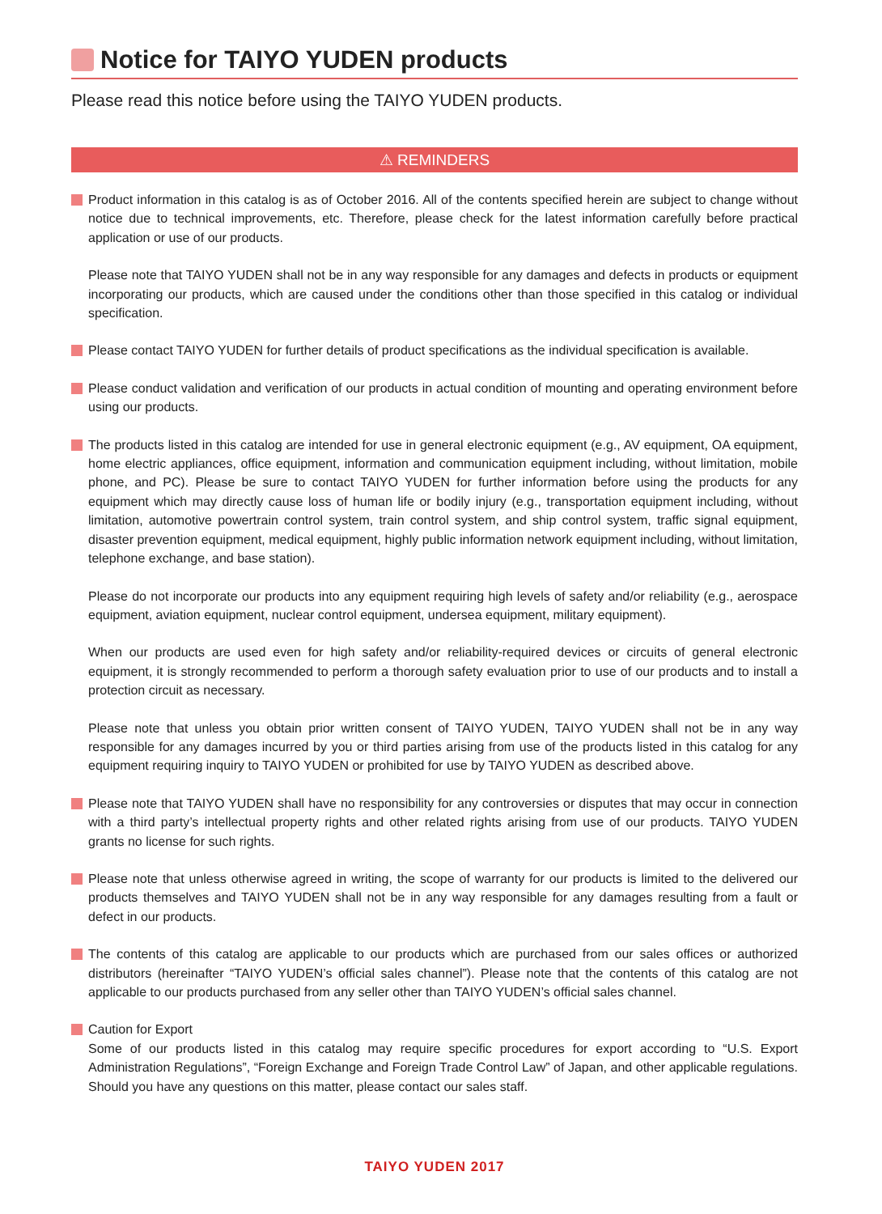Notice for TAIYO YUDEN products
Please read this notice before using the TAIYO YUDEN products.
⚠ REMINDERS
Product information in this catalog is as of October 2016. All of the contents specified herein are subject to change without notice due to technical improvements, etc. Therefore, please check for the latest information carefully before practical application or use of our products.
Please note that TAIYO YUDEN shall not be in any way responsible for any damages and defects in products or equipment incorporating our products, which are caused under the conditions other than those specified in this catalog or individual specification.
Please contact TAIYO YUDEN for further details of product specifications as the individual specification is available.
Please conduct validation and verification of our products in actual condition of mounting and operating environment before using our products.
The products listed in this catalog are intended for use in general electronic equipment (e.g., AV equipment, OA equipment, home electric appliances, office equipment, information and communication equipment including, without limitation, mobile phone, and PC). Please be sure to contact TAIYO YUDEN for further information before using the products for any equipment which may directly cause loss of human life or bodily injury (e.g., transportation equipment including, without limitation, automotive powertrain control system, train control system, and ship control system, traffic signal equipment, disaster prevention equipment, medical equipment, highly public information network equipment including, without limitation, telephone exchange, and base station).
Please do not incorporate our products into any equipment requiring high levels of safety and/or reliability (e.g., aerospace equipment, aviation equipment, nuclear control equipment, undersea equipment, military equipment).
When our products are used even for high safety and/or reliability-required devices or circuits of general electronic equipment, it is strongly recommended to perform a thorough safety evaluation prior to use of our products and to install a protection circuit as necessary.
Please note that unless you obtain prior written consent of TAIYO YUDEN, TAIYO YUDEN shall not be in any way responsible for any damages incurred by you or third parties arising from use of the products listed in this catalog for any equipment requiring inquiry to TAIYO YUDEN or prohibited for use by TAIYO YUDEN as described above.
Please note that TAIYO YUDEN shall have no responsibility for any controversies or disputes that may occur in connection with a third party’s intellectual property rights and other related rights arising from use of our products. TAIYO YUDEN grants no license for such rights.
Please note that unless otherwise agreed in writing, the scope of warranty for our products is limited to the delivered our products themselves and TAIYO YUDEN shall not be in any way responsible for any damages resulting from a fault or defect in our products.
The contents of this catalog are applicable to our products which are purchased from our sales offices or authorized distributors (hereinafter “TAIYO YUDEN’s official sales channel”). Please note that the contents of this catalog are not applicable to our products purchased from any seller other than TAIYO YUDEN’s official sales channel.
Caution for Export
Some of our products listed in this catalog may require specific procedures for export according to “U.S. Export Administration Regulations”, “Foreign Exchange and Foreign Trade Control Law” of Japan, and other applicable regulations. Should you have any questions on this matter, please contact our sales staff.
TAIYO YUDEN 2017